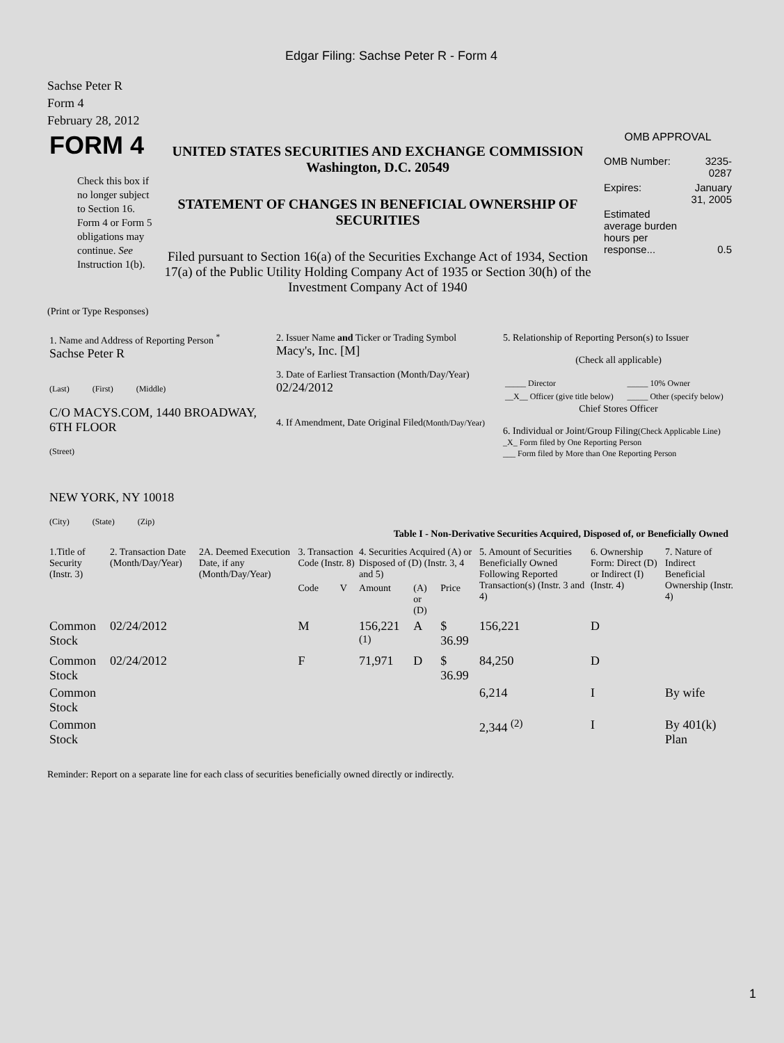Edgar Filing: Sachse Peter R - Form 4
Sachse Peter R
Form 4
February 28, 2012
| FORM 4 Check this box if no longer subject to Section 16. Form 4 or Form 5 obligations may continue. See Instruction 1(b). | UNITED STATES SECURITIES AND EXCHANGE COMMISSION Washington, D.C. 20549 STATEMENT OF CHANGES IN BENEFICIAL OWNERSHIP OF SECURITIES Filed pursuant to Section 16(a) of the Securities Exchange Act of 1934, Section 17(a) of the Public Utility Holding Company Act of 1935 or Section 30(h) of the Investment Company Act of 1940 | OMB APPROVAL / OMB Number: / 3235-0287 / / Expires: / January 31, 2005 / / Estimated average burden hours per response... / 0.5 / |
(Print or Type Responses)
| 1. Name and Address of Reporting Person <sup>*</sup> Sachse Peter R (Last) (First) (Middle) C/O MACYS.COM, 1440 BROADWAY, 6TH FLOOR (Street) NEW YORK, NY 10018 (City) (State) (Zip) | 2. Issuer Name and Ticker or Trading Symbol Macy's, Inc. [M] 3. Date of Earliest Transaction (Month/Day/Year) 02/24/2012 4. If Amendment, Date Original Filed (Month/Day/Year) | 5. Relationship of Reporting Person(s) to Issuer (Check all applicable) / _____ Director / _____ 10% Owner / / __X__ Officer (give title below) / _____ Other (specify below) / Chief Stores Officer 6. Individual or Joint/Group Filing (Check Applicable Line) _X_ Form filed by One Reporting Person ___ Form filed by More than One Reporting Person |
Table I - Non-Derivative Securities Acquired, Disposed of, or Beneficially Owned
| 1.Title of Security (Instr. 3) | 2. Transaction Date (Month/Day/Year) | 2A. Deemed Execution Date, if any (Month/Day/Year) | 3. Transaction Code (Instr. 8) | | 4. Securities Acquired (A) or Disposed of (D) (Instr. 3, 4 and 5) | | | 5. Amount of Securities Beneficially Owned Following Reported Transaction(s) (Instr. 3 and 4) | 6. Ownership Form: Direct (D) or Indirect (I) (Instr. 4) | 7. Nature of Indirect Beneficial Ownership (Instr. 4) |
| --- | --- | --- | --- | --- | --- | --- | --- | --- | --- | --- |
| | | | Code | V | Amount | (A) or (D) | Price | | | |
| Common Stock | 02/24/2012 | | M | | 156,221 <sup>(1)</sup> | A | $ 36.99 | 156,221 | D | |
| Common Stock | 02/24/2012 | | F | | 71,971 | D | $ 36.99 | 84,250 | D | |
| Common Stock | | | | | | | | 6,214 | I | By wife |
| Common Stock | | | | | | | | 2,344 <sup>(2)</sup> | I | By 401(k) Plan |
Reminder: Report on a separate line for each class of securities beneficially owned directly or indirectly.
1